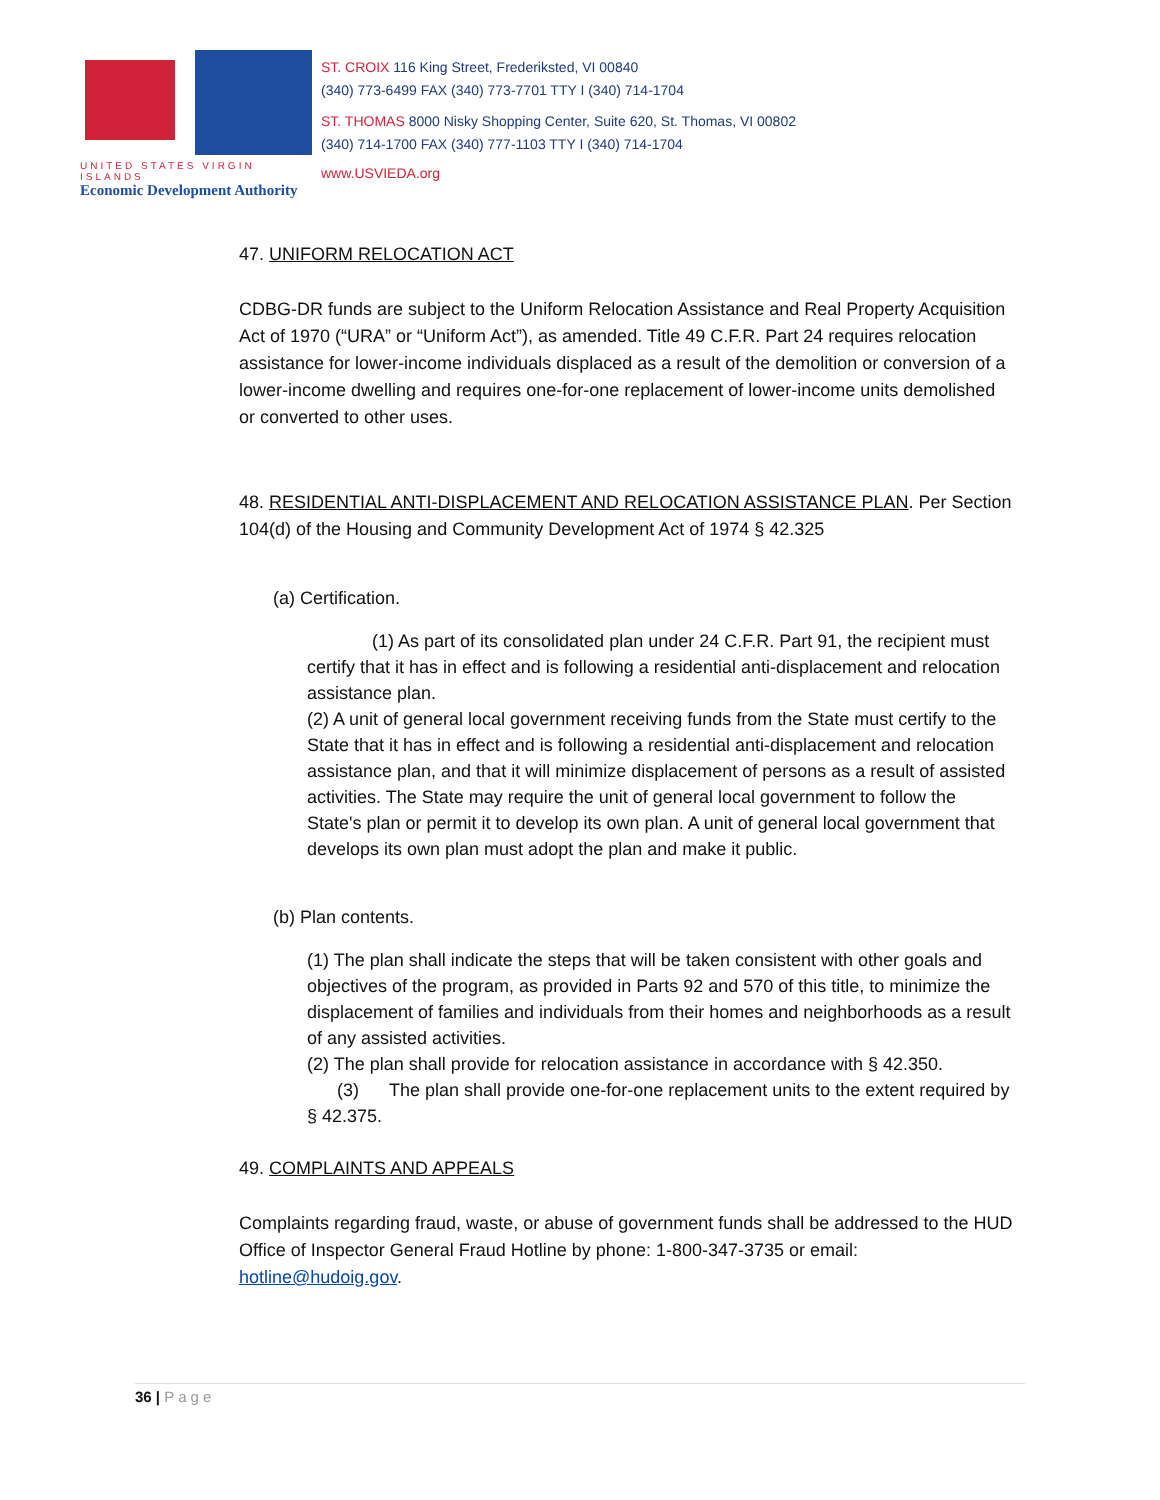UNITED STATES VIRGIN ISLANDS
Economic Development Authority
ST. CROIX 116 King Street, Frederiksted, VI 00840
(340) 773-6499 FAX (340) 773-7701 TTY I (340) 714-1704
ST. THOMAS 8000 Nisky Shopping Center, Suite 620, St. Thomas, VI 00802
(340) 714-1700 FAX (340) 777-1103 TTY I (340) 714-1704
www.USVIEDA.org
47. UNIFORM RELOCATION ACT
CDBG-DR funds are subject to the Uniform Relocation Assistance and Real Property Acquisition Act of 1970 (“URA” or “Uniform Act”), as amended. Title 49 C.F.R. Part 24 requires relocation assistance for lower-income individuals displaced as a result of the demolition or conversion of a lower-income dwelling and requires one-for-one replacement of lower-income units demolished or converted to other uses.
48. RESIDENTIAL ANTI-DISPLACEMENT AND RELOCATION ASSISTANCE PLAN. Per Section 104(d) of the Housing and Community Development Act of 1974 § 42.325
(a) Certification.
(1) As part of its consolidated plan under 24 C.F.R. Part 91, the recipient must certify that it has in effect and is following a residential anti-displacement and relocation assistance plan.
(2) A unit of general local government receiving funds from the State must certify to the State that it has in effect and is following a residential anti-displacement and relocation assistance plan, and that it will minimize displacement of persons as a result of assisted activities. The State may require the unit of general local government to follow the State's plan or permit it to develop its own plan. A unit of general local government that develops its own plan must adopt the plan and make it public.
(b) Plan contents.
(1) The plan shall indicate the steps that will be taken consistent with other goals and objectives of the program, as provided in Parts 92 and 570 of this title, to minimize the displacement of families and individuals from their homes and neighborhoods as a result of any assisted activities.
(2) The plan shall provide for relocation assistance in accordance with § 42.350.
(3) The plan shall provide one-for-one replacement units to the extent required by § 42.375.
49. COMPLAINTS AND APPEALS
Complaints regarding fraud, waste, or abuse of government funds shall be addressed to the HUD Office of Inspector General Fraud Hotline by phone: 1-800-347-3735 or email: hotline@hudoig.gov.
36 | Page